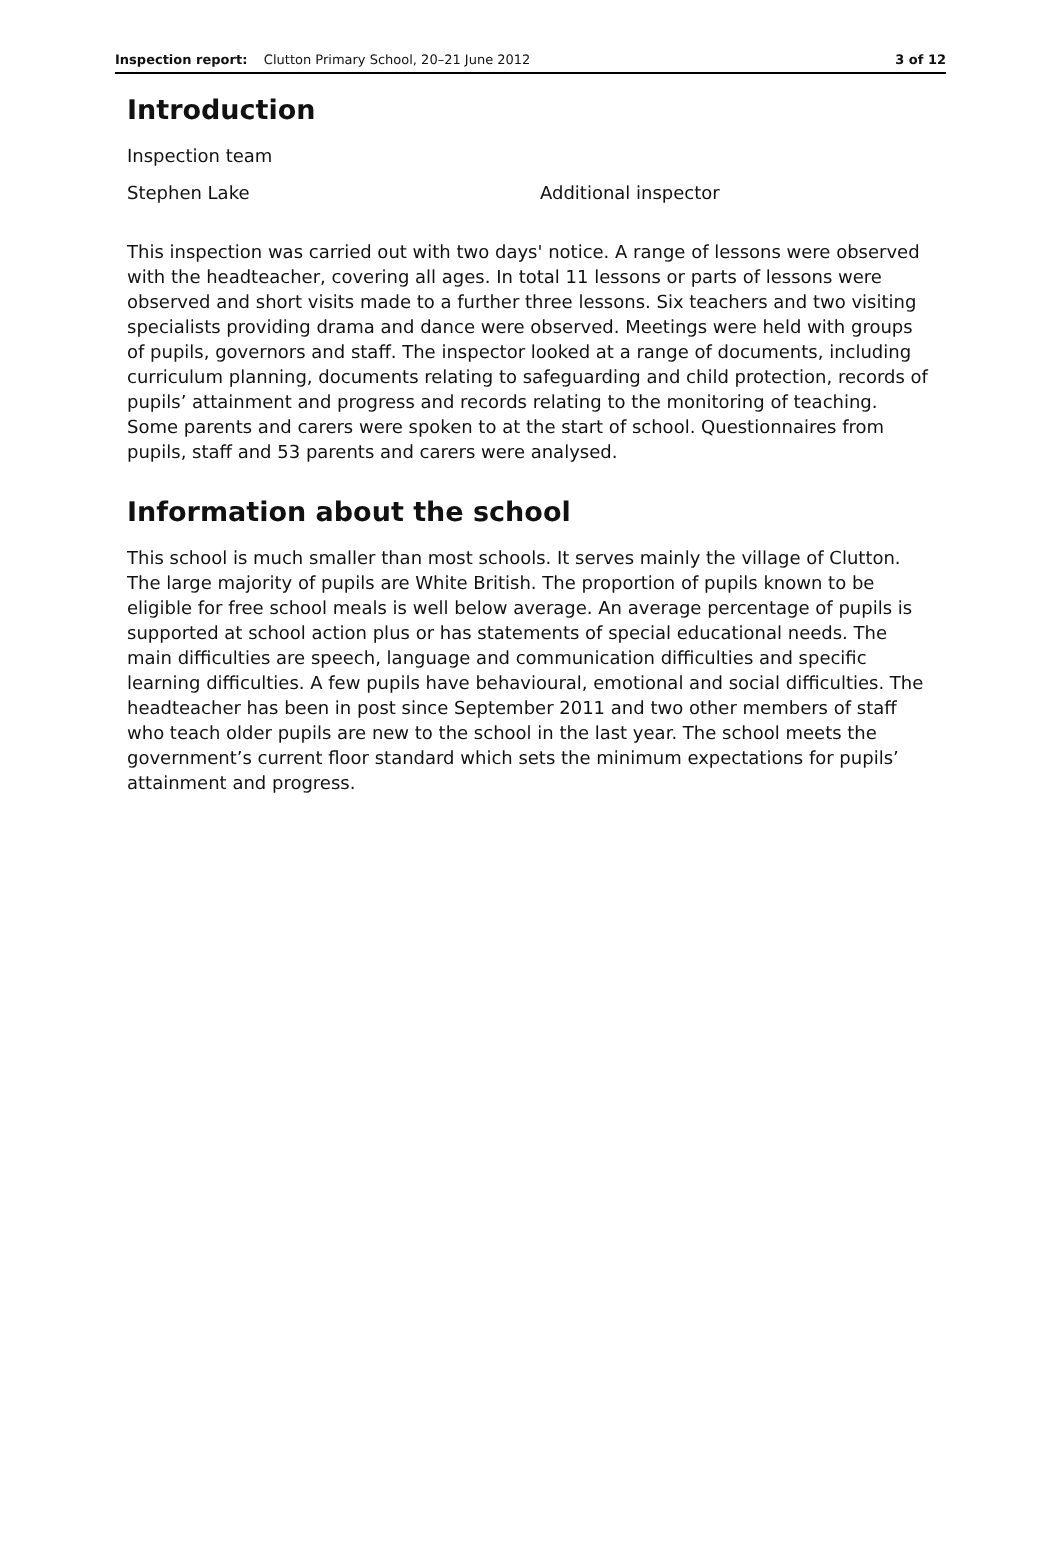Inspection report: Clutton Primary School, 20–21 June 2012 3 of 12
Introduction
Inspection team
Stephen Lake Additional inspector
This inspection was carried out with two days' notice. A range of lessons were observed with the headteacher, covering all ages. In total 11 lessons or parts of lessons were observed and short visits made to a further three lessons. Six teachers and two visiting specialists providing drama and dance were observed. Meetings were held with groups of pupils, governors and staff. The inspector looked at a range of documents, including curriculum planning, documents relating to safeguarding and child protection, records of pupils’ attainment and progress and records relating to the monitoring of teaching. Some parents and carers were spoken to at the start of school. Questionnaires from pupils, staff and 53 parents and carers were analysed.
Information about the school
This school is much smaller than most schools. It serves mainly the village of Clutton. The large majority of pupils are White British. The proportion of pupils known to be eligible for free school meals is well below average. An average percentage of pupils is supported at school action plus or has statements of special educational needs. The main difficulties are speech, language and communication difficulties and specific learning difficulties. A few pupils have behavioural, emotional and social difficulties. The headteacher has been in post since September 2011 and two other members of staff who teach older pupils are new to the school in the last year. The school meets the government’s current floor standard which sets the minimum expectations for pupils’ attainment and progress.